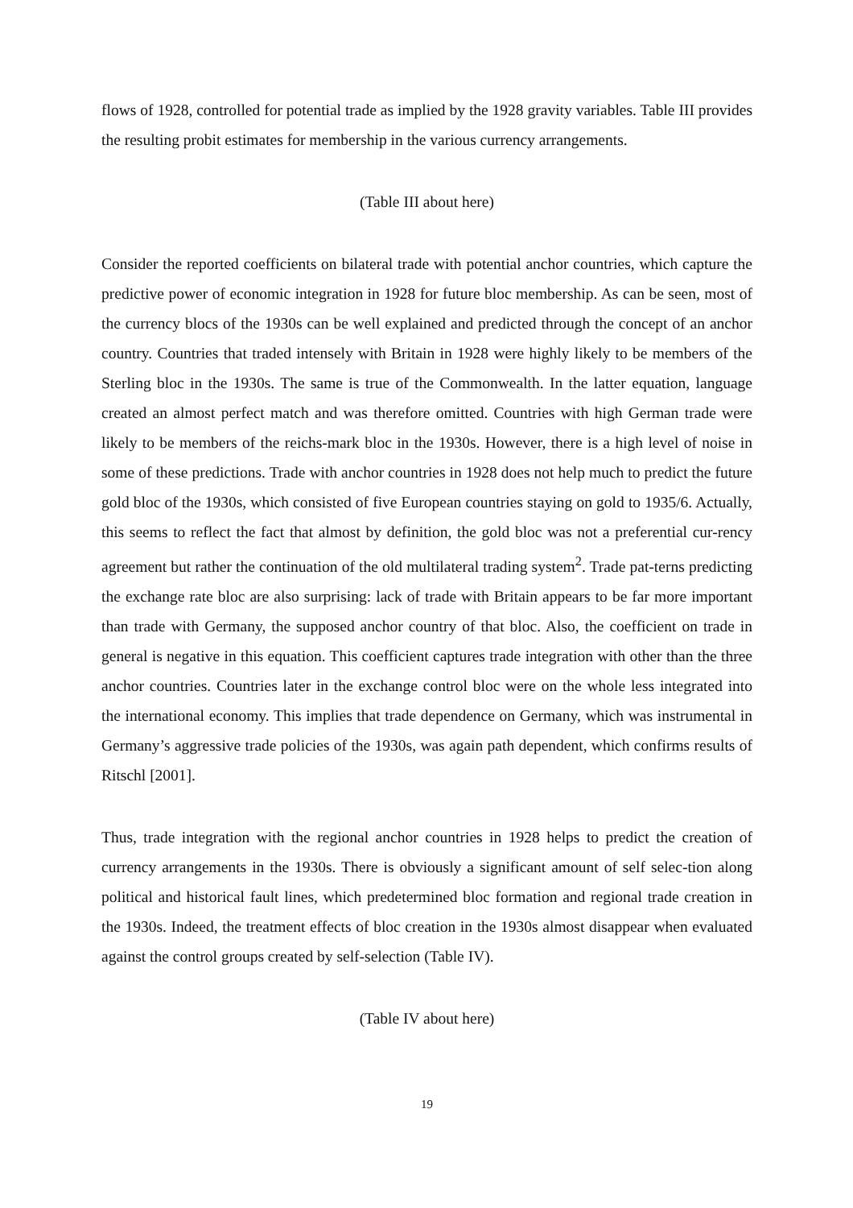flows of 1928, controlled for potential trade as implied by the 1928 gravity variables. Table III provides the resulting probit estimates for membership in the various currency arrangements.
(Table III about here)
Consider the reported coefficients on bilateral trade with potential anchor countries, which capture the predictive power of economic integration in 1928 for future bloc membership. As can be seen, most of the currency blocs of the 1930s can be well explained and predicted through the concept of an anchor country. Countries that traded intensely with Britain in 1928 were highly likely to be members of the Sterling bloc in the 1930s. The same is true of the Commonwealth. In the latter equation, language created an almost perfect match and was therefore omitted. Countries with high German trade were likely to be members of the reichs-mark bloc in the 1930s. However, there is a high level of noise in some of these predictions. Trade with anchor countries in 1928 does not help much to predict the future gold bloc of the 1930s, which consisted of five European countries staying on gold to 1935/6. Actually, this seems to reflect the fact that almost by definition, the gold bloc was not a preferential cur-rency agreement but rather the continuation of the old multilateral trading system<sup>2</sup>. Trade pat-terns predicting the exchange rate bloc are also surprising: lack of trade with Britain appears to be far more important than trade with Germany, the supposed anchor country of that bloc. Also, the coefficient on trade in general is negative in this equation. This coefficient captures trade integration with other than the three anchor countries. Countries later in the exchange control bloc were on the whole less integrated into the international economy. This implies that trade dependence on Germany, which was instrumental in Germany’s aggressive trade policies of the 1930s, was again path dependent, which confirms results of Ritschl [2001].
Thus, trade integration with the regional anchor countries in 1928 helps to predict the creation of currency arrangements in the 1930s. There is obviously a significant amount of self selec-tion along political and historical fault lines, which predetermined bloc formation and regional trade creation in the 1930s. Indeed, the treatment effects of bloc creation in the 1930s almost disappear when evaluated against the control groups created by self-selection (Table IV).
(Table IV about here)
19